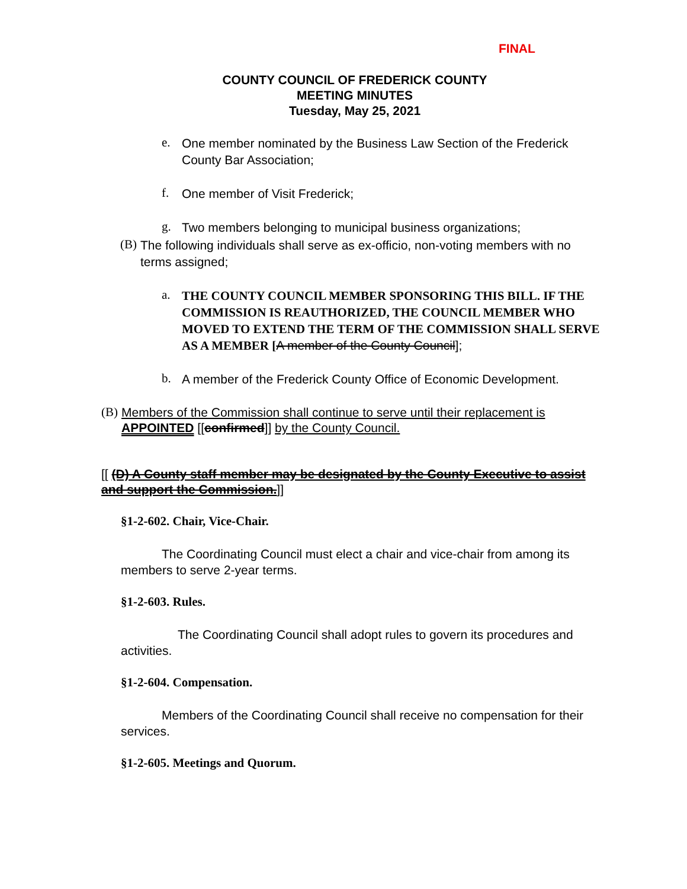FINAL
COUNTY COUNCIL OF FREDERICK COUNTY
MEETING MINUTES
Tuesday, May 25, 2021
e.
One member nominated by the Business Law Section of the Frederick County Bar Association;
f.
One member of Visit Frederick;
g.
Two members belonging to municipal business organizations;
(B)
The following individuals shall serve as ex-officio, non-voting members with no terms assigned;
a.
THE COUNTY COUNCIL MEMBER SPONSORING THIS BILL. IF THE COMMISSION IS REAUTHORIZED, THE COUNCIL MEMBER WHO MOVED TO EXTEND THE TERM OF THE COMMISSION SHALL SERVE AS A MEMBER [A member of the County Council];
b.
A member of the Frederick County Office of Economic Development.
(B)
Members of the Commission shall continue to serve until their replacement is APPOINTED [[confirmed]] by the County Council.
[[ (D) A County staff member may be designated by the County Executive to assist and support the Commission.]]
§1-2-602. Chair, Vice-Chair.
The Coordinating Council must elect a chair and vice-chair from among its members to serve 2-year terms.
§1-2-603. Rules.
The Coordinating Council shall adopt rules to govern its procedures and activities.
§1-2-604. Compensation.
Members of the Coordinating Council shall receive no compensation for their services.
§1-2-605. Meetings and Quorum.